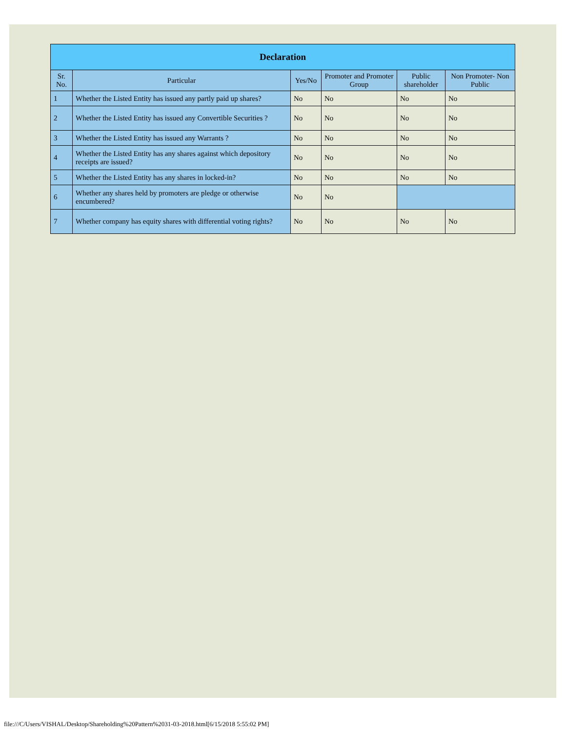| Declaration | | | | | |
| Sr. No. | Particular | Yes/No | Promoter and Promoter Group | Public shareholder | Non Promoter- Non Public |
| 1 | Whether the Listed Entity has issued any partly paid up shares? | No | No | No | No |
| 2 | Whether the Listed Entity has issued any Convertible Securities ? | No | No | No | No |
| 3 | Whether the Listed Entity has issued any Warrants ? | No | No | No | No |
| 4 | Whether the Listed Entity has any shares against which depository receipts are issued? | No | No | No | No |
| 5 | Whether the Listed Entity has any shares in locked-in? | No | No | No | No |
| 6 | Whether any shares held by promoters are pledge or otherwise encumbered? | No | No | | |
| 7 | Whether company has equity shares with differential voting rights? | No | No | No | No |
file:///C/Users/VISHAL/Desktop/Shareholding%20Pattern%2031-03-2018.html[6/15/2018 5:55:02 PM]